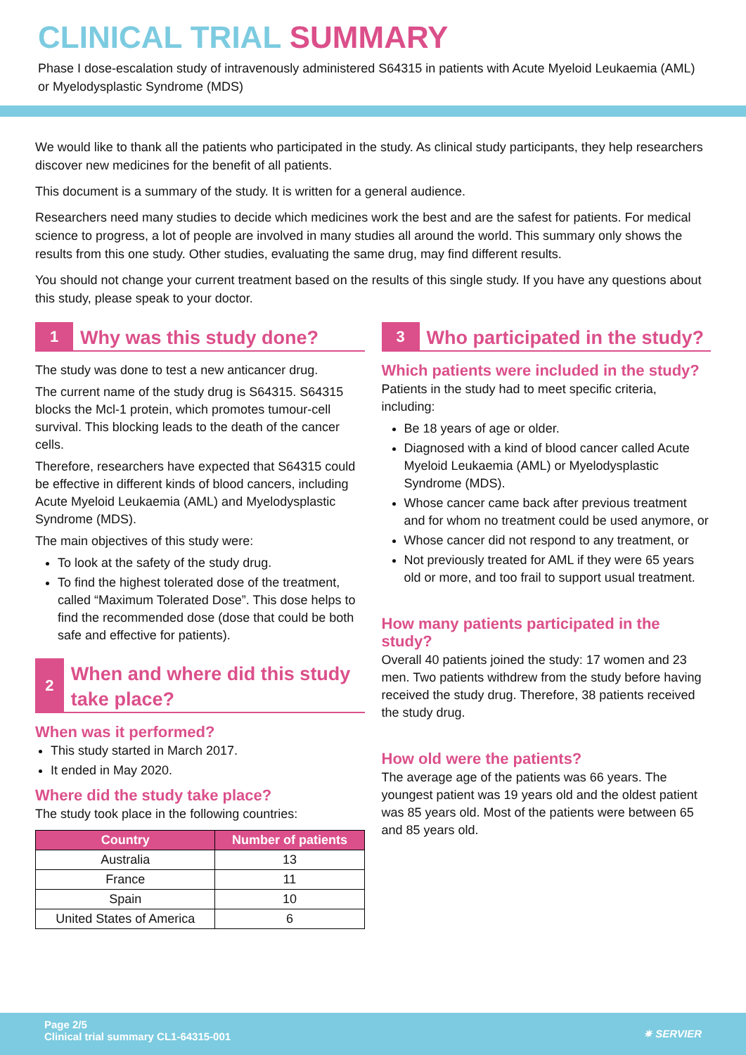CLINICAL TRIAL SUMMARY
Phase I dose-escalation study of intravenously administered S64315 in patients with Acute Myeloid Leukaemia (AML) or Myelodysplastic Syndrome (MDS)
We would like to thank all the patients who participated in the study. As clinical study participants, they help researchers discover new medicines for the benefit of all patients.
This document is a summary of the study. It is written for a general audience.
Researchers need many studies to decide which medicines work the best and are the safest for patients. For medical science to progress, a lot of people are involved in many studies all around the world. This summary only shows the results from this one study. Other studies, evaluating the same drug, may find different results.
You should not change your current treatment based on the results of this single study. If you have any questions about this study, please speak to your doctor.
1
Why was this study done?
The study was done to test a new anticancer drug.
The current name of the study drug is S64315. S64315 blocks the Mcl-1 protein, which promotes tumour-cell survival. This blocking leads to the death of the cancer cells.
Therefore, researchers have expected that S64315 could be effective in different kinds of blood cancers, including Acute Myeloid Leukaemia (AML) and Myelodysplastic Syndrome (MDS).
The main objectives of this study were:
To look at the safety of the study drug.
To find the highest tolerated dose of the treatment, called “Maximum Tolerated Dose”. This dose helps to find the recommended dose (dose that could be both safe and effective for patients).
2
When and where did this study take place?
When was it performed?
This study started in March 2017.
It ended in May 2020.
Where did the study take place?
The study took place in the following countries:
| Country | Number of patients |
| --- | --- |
| Australia | 13 |
| France | 11 |
| Spain | 10 |
| United States of America | 6 |
3
Who participated in the study?
Which patients were included in the study?
Patients in the study had to meet specific criteria, including:
Be 18 years of age or older.
Diagnosed with a kind of blood cancer called Acute Myeloid Leukaemia (AML) or Myelodysplastic Syndrome (MDS).
Whose cancer came back after previous treatment and for whom no treatment could be used anymore, or
Whose cancer did not respond to any treatment, or
Not previously treated for AML if they were 65 years old or more, and too frail to support usual treatment.
How many patients participated in the study?
Overall 40 patients joined the study: 17 women and 23 men. Two patients withdrew from the study before having received the study drug. Therefore, 38 patients received the study drug.
How old were the patients?
The average age of the patients was 66 years. The youngest patient was 19 years old and the oldest patient was 85 years old. Most of the patients were between 65 and 85 years old.
Page 2/5
Clinical trial summary CL1-64315-001
✷ SERVIER